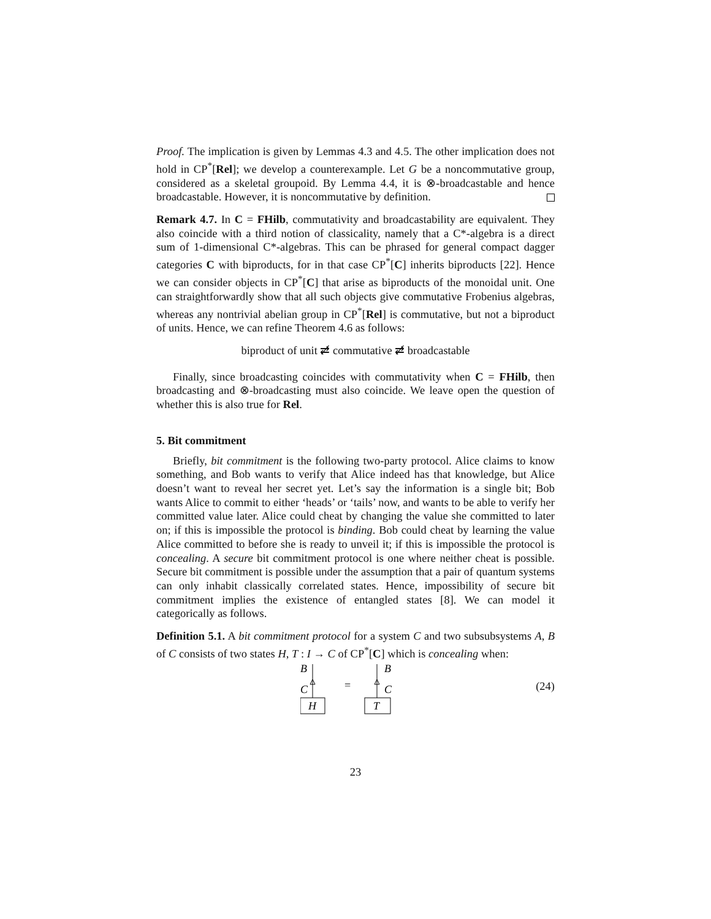Proof. The implication is given by Lemmas 4.3 and 4.5. The other implication does not hold in CP<sup>*</sup>[Rel]; we develop a counterexample. Let G be a noncommutative group, considered as a skeletal groupoid. By Lemma 4.4, it is ⊗-broadcastable and hence broadcastable. However, it is noncommutative by definition.
Remark 4.7. In C = FHilb, commutativity and broadcastability are equivalent. They also coincide with a third notion of classicality, namely that a C*-algebra is a direct sum of 1-dimensional C*-algebras. This can be phrased for general compact dagger categories C with biproducts, for in that case CP<sup>*</sup>[C] inherits biproducts [22]. Hence we can consider objects in CP<sup>*</sup>[C] that arise as biproducts of the monoidal unit. One can straightforwardly show that all such objects give commutative Frobenius algebras, whereas any nontrivial abelian group in CP<sup>*</sup>[Rel] is commutative, but not a biproduct of units. Hence, we can refine Theorem 4.6 as follows:
biproduct of unit ⇄̸ commutative ⇄̸ broadcastable
Finally, since broadcasting coincides with commutativity when C = FHilb, then broadcasting and ⊗-broadcasting must also coincide. We leave open the question of whether this is also true for Rel.
5. Bit commitment
Briefly, bit commitment is the following two-party protocol. Alice claims to know something, and Bob wants to verify that Alice indeed has that knowledge, but Alice doesn’t want to reveal her secret yet. Let’s say the information is a single bit; Bob wants Alice to commit to either ‘heads’ or ‘tails’ now, and wants to be able to verify her committed value later. Alice could cheat by changing the value she committed to later on; if this is impossible the protocol is binding. Bob could cheat by learning the value Alice committed to before she is ready to unveil it; if this is impossible the protocol is concealing. A secure bit commitment protocol is one where neither cheat is possible. Secure bit commitment is possible under the assumption that a pair of quantum systems can only inhabit classically correlated states. Hence, impossibility of secure bit commitment implies the existence of entangled states [8]. We can model it categorically as follows.
Definition 5.1. A bit commitment protocol for a system C and two subsubsystems A, B of C consists of two states H, T : I → C of CP<sup>*</sup>[C] which is concealing when:
B
C
H
=
B
C
T
(24)
23